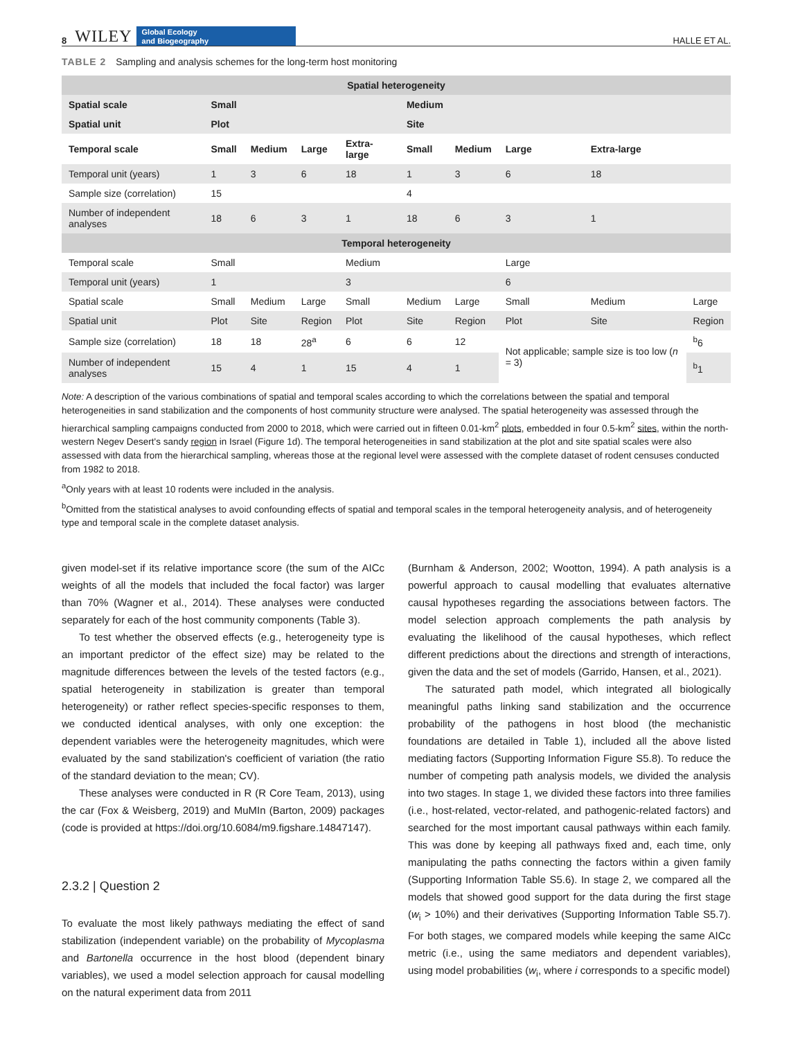8 WILEY Global Ecology
and Biogeography HALLE ET AL.
TABLE 2 Sampling and analysis schemes for the long-term host monitoring
| Spatial heterogeneity | | | | | | | | | |
| Spatial scale | Small | | | | Medium | | | | |
| Spatial unit | Plot | | | | Site | | | | |
| Temporal scale | Small | Medium | Large | Extra-large | Small | Medium | Large | Extra-large | |
| Temporal unit (years) | 1 | 3 | 6 | 18 | 1 | 3 | 6 | 18 | |
| Sample size (correlation) | 15 | | | | 4 | | | | |
| Number of independent analyses | 18 | 6 | 3 | 1 | 18 | 6 | 3 | 1 | |
| Temporal heterogeneity | | | | | | | | | |
| Temporal scale | Small | | | Medium | | | Large | | |
| Temporal unit (years) | 1 | | | 3 | | | 6 | | |
| Spatial scale | Small | Medium | Large | Small | Medium | Large | Small | Medium | Large |
| Spatial unit | Plot | Site | Region | Plot | Site | Region | Plot | Site | Region |
| Sample size (correlation) | 18 | 18 | 28<sup>a</sup> | 6 | 6 | 12 | Not applicable; sample size is too low ( n = 3) | | <sup>b</sup> 6 |
| Number of independent analyses | 15 | 4 | 1 | 15 | 4 | 1 | | | <sup>b</sup> 1 |
Note: A description of the various combinations of spatial and temporal scales according to which the correlations between the spatial and temporal heterogeneities in sand stabilization and the components of host community structure were analysed. The spatial heterogeneity was assessed through the hierarchical sampling campaigns conducted from 2000 to 2018, which were carried out in fifteen 0.01-km<sup>2</sup> plots, embedded in four 0.5-km<sup>2</sup> sites, within the north-western Negev Desert's sandy region in Israel (Figure 1d). The temporal heterogeneities in sand stabilization at the plot and site spatial scales were also assessed with data from the hierarchical sampling, whereas those at the regional level were assessed with the complete dataset of rodent censuses conducted from 1982 to 2018.
<sup>a</sup> Only years with at least 10 rodents were included in the analysis.
<sup>b</sup> Omitted from the statistical analyses to avoid confounding effects of spatial and temporal scales in the temporal heterogeneity analysis, and of heterogeneity type and temporal scale in the complete dataset analysis.
given model-set if its relative importance score (the sum of the AICc weights of all the models that included the focal factor) was larger than 70% (Wagner et al., 2014). These analyses were conducted separately for each of the host community components (Table 3).
To test whether the observed effects (e.g., heterogeneity type is an important predictor of the effect size) may be related to the magnitude differences between the levels of the tested factors (e.g., spatial heterogeneity in stabilization is greater than temporal heterogeneity) or rather reflect species-specific responses to them, we conducted identical analyses, with only one exception: the dependent variables were the heterogeneity magnitudes, which were evaluated by the sand stabilization's coefficient of variation (the ratio of the standard deviation to the mean; CV).
These analyses were conducted in R (R Core Team, 2013), using the car (Fox & Weisberg, 2019) and MuMIn (Barton, 2009) packages (code is provided at https://doi.org/10.6084/m9.figshare.14847147).
2.3.2 | Question 2
To evaluate the most likely pathways mediating the effect of sand stabilization (independent variable) on the probability of Mycoplasma and Bartonella occurrence in the host blood (dependent binary variables), we used a model selection approach for causal modelling on the natural experiment data from 2011
(Burnham & Anderson, 2002; Wootton, 1994). A path analysis is a powerful approach to causal modelling that evaluates alternative causal hypotheses regarding the associations between factors. The model selection approach complements the path analysis by evaluating the likelihood of the causal hypotheses, which reflect different predictions about the directions and strength of interactions, given the data and the set of models (Garrido, Hansen, et al., 2021).
The saturated path model, which integrated all biologically meaningful paths linking sand stabilization and the occurrence probability of the pathogens in host blood (the mechanistic foundations are detailed in Table 1), included all the above listed mediating factors (Supporting Information Figure S5.8). To reduce the number of competing path analysis models, we divided the analysis into two stages. In stage 1, we divided these factors into three families (i.e., host-related, vector-related, and pathogenic-related factors) and searched for the most important causal pathways within each family. This was done by keeping all pathways fixed and, each time, only manipulating the paths connecting the factors within a given family (Supporting Information Table S5.6). In stage 2, we compared all the models that showed good support for the data during the first stage (w<sub>i</sub> > 10%) and their derivatives (Supporting Information Table S5.7). For both stages, we compared models while keeping the same AICc metric (i.e., using the same mediators and dependent variables), using model probabilities (w<sub>i</sub>, where i corresponds to a specific model)